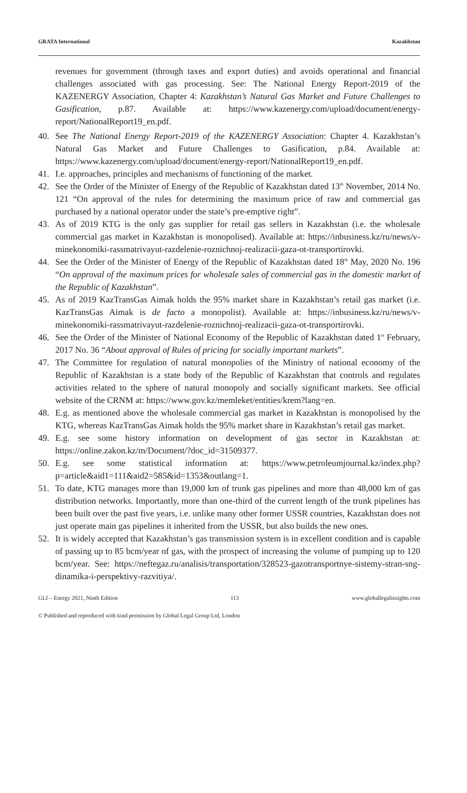GRATA International Kazakhstan
revenues for government (through taxes and export duties) and avoids operational and financial challenges associated with gas processing. See: The National Energy Report-2019 of the KAZENERGY Association, Chapter 4: Kazakhstan’s Natural Gas Market and Future Challenges to Gasification, p.87. Available at: https://www.kazenergy.com/upload/document/energy-report/NationalReport19_en.pdf.
40. See The National Energy Report-2019 of the KAZENERGY Association: Chapter 4. Kazakhstan’s Natural Gas Market and Future Challenges to Gasification, p.84. Available at: https://www.kazenergy.com/upload/document/energy-report/NationalReport19_en.pdf.
41. I.e. approaches, principles and mechanisms of functioning of the market.
42. See the Order of the Minister of Energy of the Republic of Kazakhstan dated 13<sup>th</sup> November, 2014 No. 121 “On approval of the rules for determining the maximum price of raw and commercial gas purchased by a national operator under the state’s pre-emptive right”.
43. As of 2019 KTG is the only gas supplier for retail gas sellers in Kazakhstan (i.e. the wholesale commercial gas market in Kazakhstan is monopolised). Available at: https://inbusiness.kz/ru/news/v-minekonomiki-rassmatrivayut-razdelenie-roznichnoj-realizacii-gaza-ot-transportirovki.
44. See the Order of the Minister of Energy of the Republic of Kazakhstan dated 18<sup>th</sup> May, 2020 No. 196 “On approval of the maximum prices for wholesale sales of commercial gas in the domestic market of the Republic of Kazakhstan”.
45. As of 2019 KazTransGas Aimak holds the 95% market share in Kazakhstan’s retail gas market (i.e. KazTransGas Aimak is de facto a monopolist). Available at: https://inbusiness.kz/ru/news/v-minekonomiki-rassmatrivayut-razdelenie-roznichnoj-realizacii-gaza-ot-transportirovki.
46. See the Order of the Minister of National Economy of the Republic of Kazakhstan dated 1<sup>st</sup> February, 2017 No. 36 “About approval of Rules of pricing for socially important markets”.
47. The Committee for regulation of natural monopolies of the Ministry of national economy of the Republic of Kazakhstan is a state body of the Republic of Kazakhstan that controls and regulates activities related to the sphere of natural monopoly and socially significant markets. See official website of the CRNM at: https://www.gov.kz/memleket/entities/krem?lang=en.
48. E.g. as mentioned above the wholesale commercial gas market in Kazakhstan is monopolised by the KTG, whereas KazTransGas Aimak holds the 95% market share in Kazakhstan’s retail gas market.
49. E.g. see some history information on development of gas sector in Kazakhstan at: https://online.zakon.kz/m/Document/?doc_id=31509377.
50. E.g. see some statistical information at: https://www.petroleumjournal.kz/index.php?p=article&aid1=111&aid2=585&id=1353&outlang=1.
51. To date, KTG manages more than 19,000 km of trunk gas pipelines and more than 48,000 km of gas distribution networks. Importantly, more than one-third of the current length of the trunk pipelines has been built over the past five years, i.e. unlike many other former USSR countries, Kazakhstan does not just operate main gas pipelines it inherited from the USSR, but also builds the new ones.
52. It is widely accepted that Kazakhstan’s gas transmission system is in excellent condition and is capable of passing up to 85 bcm/year of gas, with the prospect of increasing the volume of pumping up to 120 bcm/year. See: https://neftegaz.ru/analisis/transportation/328523-gazotransportnye-sistemy-stran-sng-dinamika-i-perspektivy-razvitiya/.
GLI – Energy 2021, Ninth Edition 113 www.globallegalinsights.com
© Published and reproduced with kind permission by Global Legal Group Ltd, London